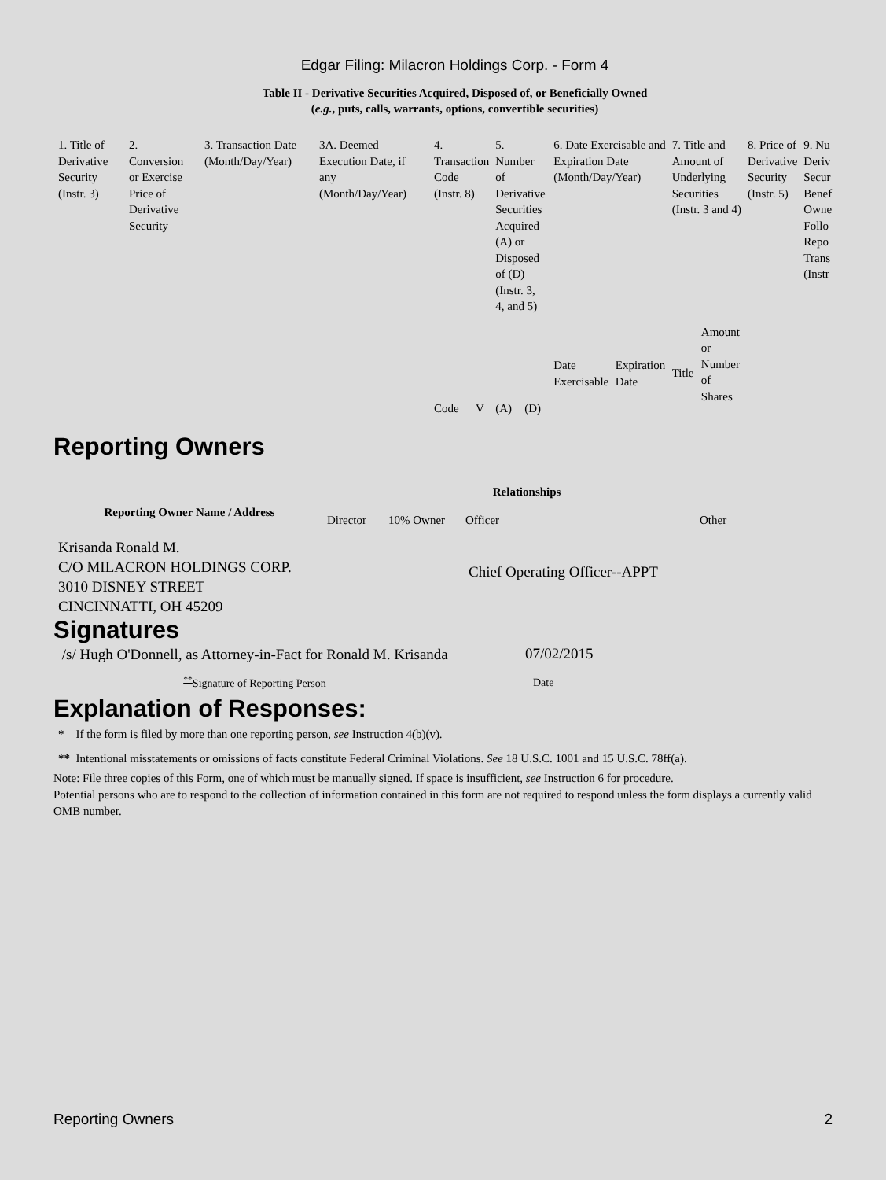Edgar Filing: Milacron Holdings Corp. - Form 4
Table II - Derivative Securities Acquired, Disposed of, or Beneficially Owned
(e.g., puts, calls, warrants, options, convertible securities)
| 1. Title of Derivative Security (Instr. 3) | 2. Conversion or Exercise Price of Derivative Security | 3. Transaction Date (Month/Day/Year) | 3A. Deemed Execution Date, if any (Month/Day/Year) | 4. Transaction Code (Instr. 8) | | 5. Number of Derivative Securities Acquired (A) or Disposed of (D) (Instr. 3, 4, and 5) | | 6. Date Exercisable and Expiration Date (Month/Day/Year) | | 7. Title and Amount of Underlying Securities (Instr. 3 and 4) | | 8. Price of Derivative Security (Instr. 5) | 9. Nu Deriv Secur Benef Owne Follo Repo Trans (Instr |
| | | | | Code | V | (A) | (D) | Date Exercisable | Expiration Date | Title | Amount or Number of Shares | | |
Reporting Owners
| Reporting Owner Name / Address | Relationships | | | |
| --- | --- | --- | --- | --- |
| | Director | 10% Owner | Officer | Other |
| Krisanda Ronald M. C/O MILACRON HOLDINGS CORP. 3010 DISNEY STREET CINCINNATTI, OH 45209 | | | Chief Operating Officer--APPT | |
Signatures
| /s/ Hugh O'Donnell, as Attorney-in-Fact for Ronald M. Krisanda | 07/02/2015 |
| <sup>**</sup> Signature of Reporting Person | Date |
Explanation of Responses:
* If the form is filed by more than one reporting person, see Instruction 4(b)(v).
** Intentional misstatements or omissions of facts constitute Federal Criminal Violations. See 18 U.S.C. 1001 and 15 U.S.C. 78ff(a).
Note: File three copies of this Form, one of which must be manually signed. If space is insufficient, see Instruction 6 for procedure.
Potential persons who are to respond to the collection of information contained in this form are not required to respond unless the form displays a currently valid OMB number.
Reporting Owners 2